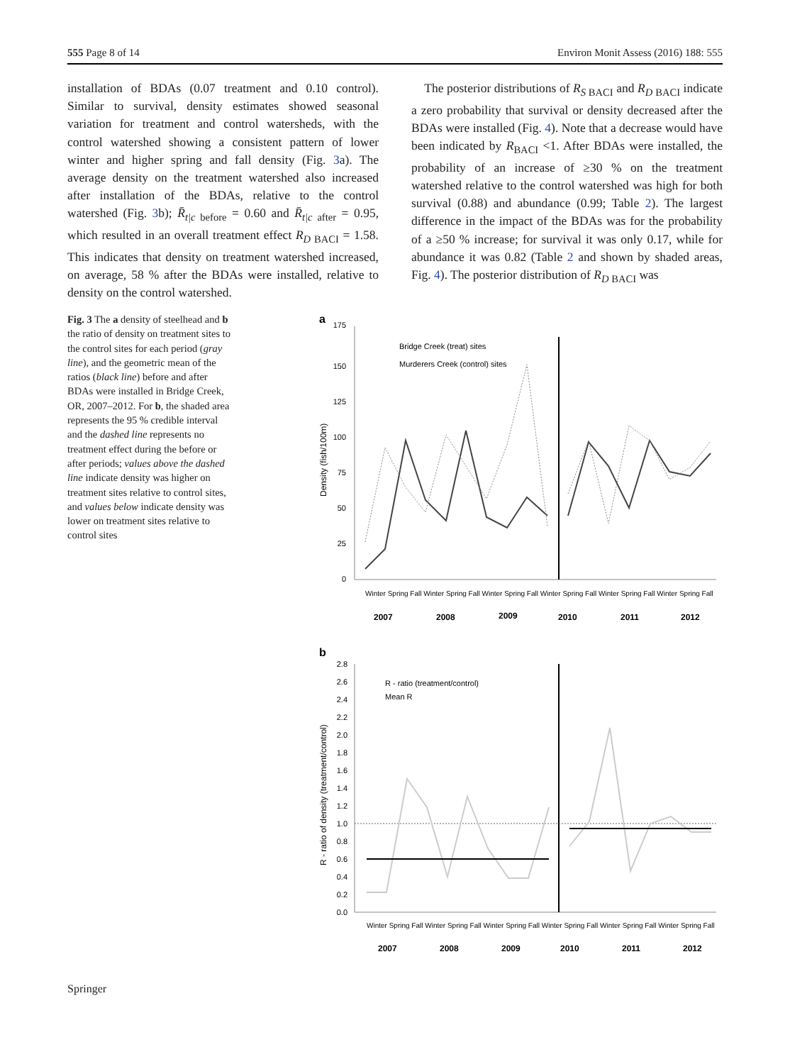555 Page 8 of 14 Environ Monit Assess (2016) 188: 555
installation of BDAs (0.07 treatment and 0.10 control). Similar to survival, density estimates showed seasonal variation for treatment and control watersheds, with the control watershed showing a consistent pattern of lower winter and higher spring and fall density (Fig. 3a). The average density on the treatment watershed also increased after installation of the BDAs, relative to the control watershed (Fig. 3b); R̄<sub>t|c before</sub> = 0.60 and R̄<sub>t|c after</sub> = 0.95, which resulted in an overall treatment effect R<sub>D BACI</sub> = 1.58. This indicates that density on treatment watershed increased, on average, 58 % after the BDAs were installed, relative to density on the control watershed.
The posterior distributions of R<sub>S BACI</sub> and R<sub>D BACI</sub> indicate a zero probability that survival or density decreased after the BDAs were installed (Fig. 4). Note that a decrease would have been indicated by R<sub>BACI</sub> <1. After BDAs were installed, the probability of an increase of ≥30 % on the treatment watershed relative to the control watershed was high for both survival (0.88) and abundance (0.99; Table 2). The largest difference in the impact of the BDAs was for the probability of a ≥50 % increase; for survival it was only 0.17, while for abundance it was 0.82 (Table 2 and shown by shaded areas, Fig. 4). The posterior distribution of R<sub>D BACI</sub> was
Fig. 3 The a density of steelhead and b the ratio of density on treatment sites to the control sites for each period (gray line), and the geometric mean of the ratios (black line) before and after BDAs were installed in Bridge Creek, OR, 2007–2012. For b, the shaded area represents the 95 % credible interval and the dashed line represents no treatment effect during the before or after periods; values above the dashed line indicate density was higher on treatment sites relative to control sites, and values below indicate density was lower on treatment sites relative to control sites
a
175
150
125
100
75
50
25
0
Density (fish/100m)
Bridge Creek (treat) sites
Murderers Creek (control) sites
2007
2008
2009
2010
2011
2012
Winter Spring Fall Winter Spring Fall Winter Spring Fall Winter Spring Fall Winter Spring Fall Winter Spring Fall
b
2.8
2.6
2.4
2.2
2.0
1.8
1.6
1.4
1.2
1.0
0.8
0.6
0.4
0.2
0.0
R - ratio of density (treatment/control)
R - ratio (treatment/control)
Mean R
2007
2008
2009
2010
2011
2012
Winter Spring Fall Winter Spring Fall Winter Spring Fall Winter Spring Fall Winter Spring Fall Winter Spring Fall
Springer